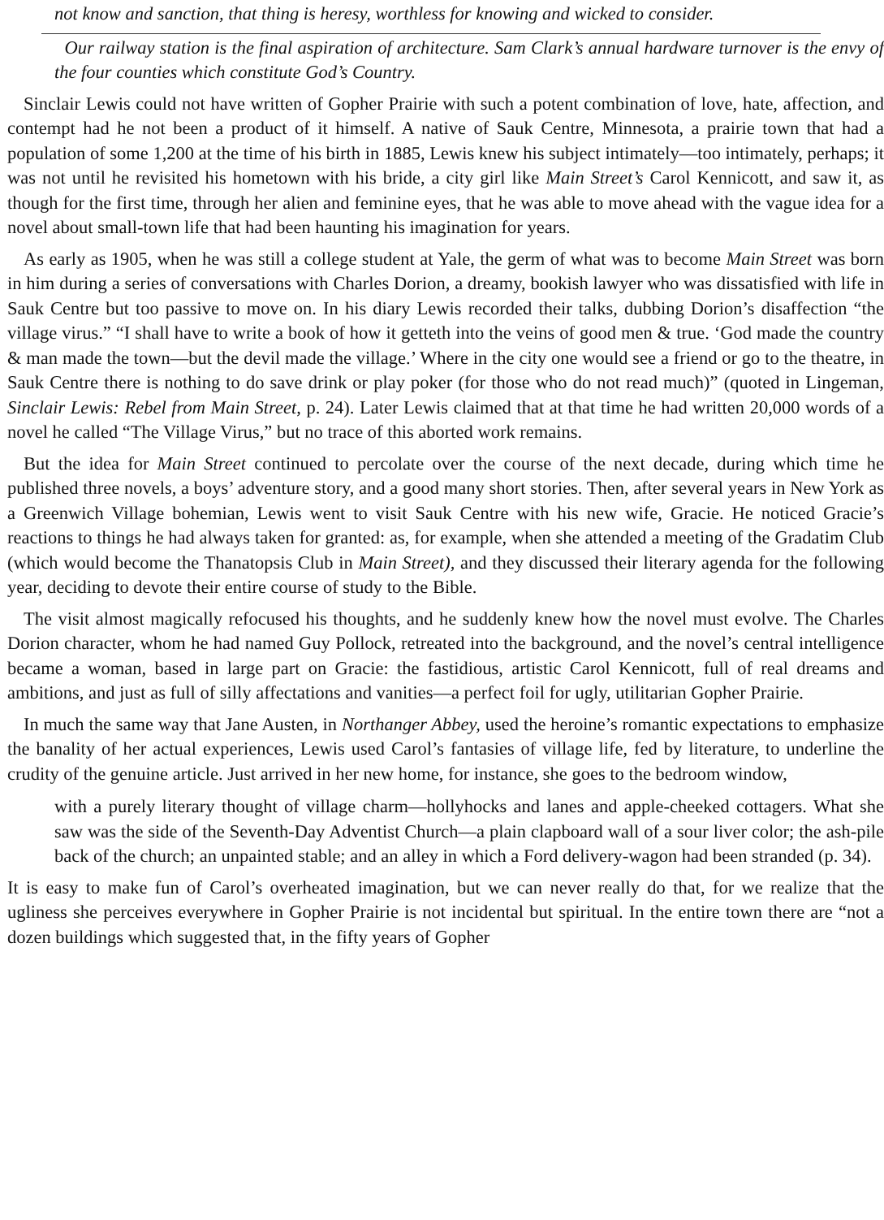not know and sanction, that thing is heresy, worthless for knowing and wicked to consider.
Our railway station is the final aspiration of architecture. Sam Clark’s annual hardware turnover is the envy of the four counties which constitute God’s Country.
Sinclair Lewis could not have written of Gopher Prairie with such a potent combination of love, hate, affection, and contempt had he not been a product of it himself. A native of Sauk Centre, Minnesota, a prairie town that had a population of some 1,200 at the time of his birth in 1885, Lewis knew his subject intimately—too intimately, perhaps; it was not until he revisited his hometown with his bride, a city girl like Main Street’s Carol Kennicott, and saw it, as though for the first time, through her alien and feminine eyes, that he was able to move ahead with the vague idea for a novel about small-town life that had been haunting his imagination for years.
As early as 1905, when he was still a college student at Yale, the germ of what was to become Main Street was born in him during a series of conversations with Charles Dorion, a dreamy, bookish lawyer who was dissatisfied with life in Sauk Centre but too passive to move on. In his diary Lewis recorded their talks, dubbing Dorion’s disaffection “the village virus.” “I shall have to write a book of how it getteth into the veins of good men & true. ‘God made the country & man made the town—but the devil made the village.’ Where in the city one would see a friend or go to the theatre, in Sauk Centre there is nothing to do save drink or play poker (for those who do not read much)” (quoted in Lingeman, Sinclair Lewis: Rebel from Main Street, p. 24). Later Lewis claimed that at that time he had written 20,000 words of a novel he called “The Village Virus,” but no trace of this aborted work remains.
But the idea for Main Street continued to percolate over the course of the next decade, during which time he published three novels, a boys’ adventure story, and a good many short stories. Then, after several years in New York as a Greenwich Village bohemian, Lewis went to visit Sauk Centre with his new wife, Gracie. He noticed Gracie’s reactions to things he had always taken for granted: as, for example, when she attended a meeting of the Gradatim Club (which would become the Thanatopsis Club in Main Street), and they discussed their literary agenda for the following year, deciding to devote their entire course of study to the Bible.
The visit almost magically refocused his thoughts, and he suddenly knew how the novel must evolve. The Charles Dorion character, whom he had named Guy Pollock, retreated into the background, and the novel’s central intelligence became a woman, based in large part on Gracie: the fastidious, artistic Carol Kennicott, full of real dreams and ambitions, and just as full of silly affectations and vanities—a perfect foil for ugly, utilitarian Gopher Prairie.
In much the same way that Jane Austen, in Northanger Abbey, used the heroine’s romantic expectations to emphasize the banality of her actual experiences, Lewis used Carol’s fantasies of village life, fed by literature, to underline the crudity of the genuine article. Just arrived in her new home, for instance, she goes to the bedroom window,
with a purely literary thought of village charm—hollyhocks and lanes and apple-cheeked cottagers. What she saw was the side of the Seventh-Day Adventist Church—a plain clapboard wall of a sour liver color; the ash-pile back of the church; an unpainted stable; and an alley in which a Ford delivery-wagon had been stranded (p. 34).
It is easy to make fun of Carol’s overheated imagination, but we can never really do that, for we realize that the ugliness she perceives everywhere in Gopher Prairie is not incidental but spiritual. In the entire town there are “not a dozen buildings which suggested that, in the fifty years of Gopher